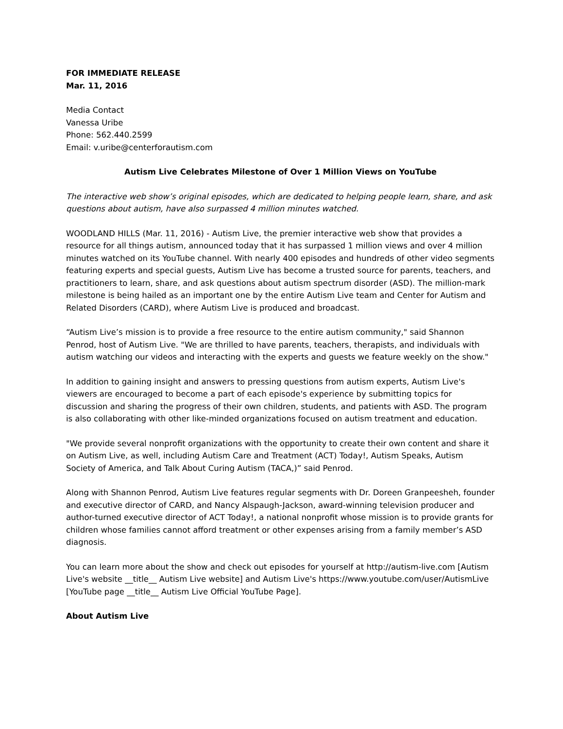FOR IMMEDIATE RELEASE
Mar. 11, 2016
Media Contact
Vanessa Uribe
Phone: 562.440.2599
Email: v.uribe@centerforautism.com
Autism Live Celebrates Milestone of Over 1 Million Views on YouTube
The interactive web show’s original episodes, which are dedicated to helping people learn, share, and ask questions about autism, have also surpassed 4 million minutes watched.
WOODLAND HILLS (Mar. 11, 2016) - Autism Live, the premier interactive web show that provides a resource for all things autism, announced today that it has surpassed 1 million views and over 4 million minutes watched on its YouTube channel. With nearly 400 episodes and hundreds of other video segments featuring experts and special guests, Autism Live has become a trusted source for parents, teachers, and practitioners to learn, share, and ask questions about autism spectrum disorder (ASD). The million-mark milestone is being hailed as an important one by the entire Autism Live team and Center for Autism and Related Disorders (CARD), where Autism Live is produced and broadcast.
“Autism Live’s mission is to provide a free resource to the entire autism community," said Shannon Penrod, host of Autism Live. "We are thrilled to have parents, teachers, therapists, and individuals with autism watching our videos and interacting with the experts and guests we feature weekly on the show."
In addition to gaining insight and answers to pressing questions from autism experts, Autism Live's viewers are encouraged to become a part of each episode's experience by submitting topics for discussion and sharing the progress of their own children, students, and patients with ASD. The program is also collaborating with other like-minded organizations focused on autism treatment and education.
"We provide several nonprofit organizations with the opportunity to create their own content and share it on Autism Live, as well, including Autism Care and Treatment (ACT) Today!, Autism Speaks, Autism Society of America, and Talk About Curing Autism (TACA,)” said Penrod.
Along with Shannon Penrod, Autism Live features regular segments with Dr. Doreen Granpeesheh, founder and executive director of CARD, and Nancy Alspaugh-Jackson, award-winning television producer and author-turned executive director of ACT Today!, a national nonprofit whose mission is to provide grants for children whose families cannot afford treatment or other expenses arising from a family member’s ASD diagnosis.
You can learn more about the show and check out episodes for yourself at http://autism-live.com [Autism Live's website __title__ Autism Live website] and Autism Live's https://www.youtube.com/user/AutismLive [YouTube page __title__ Autism Live Official YouTube Page].
About Autism Live